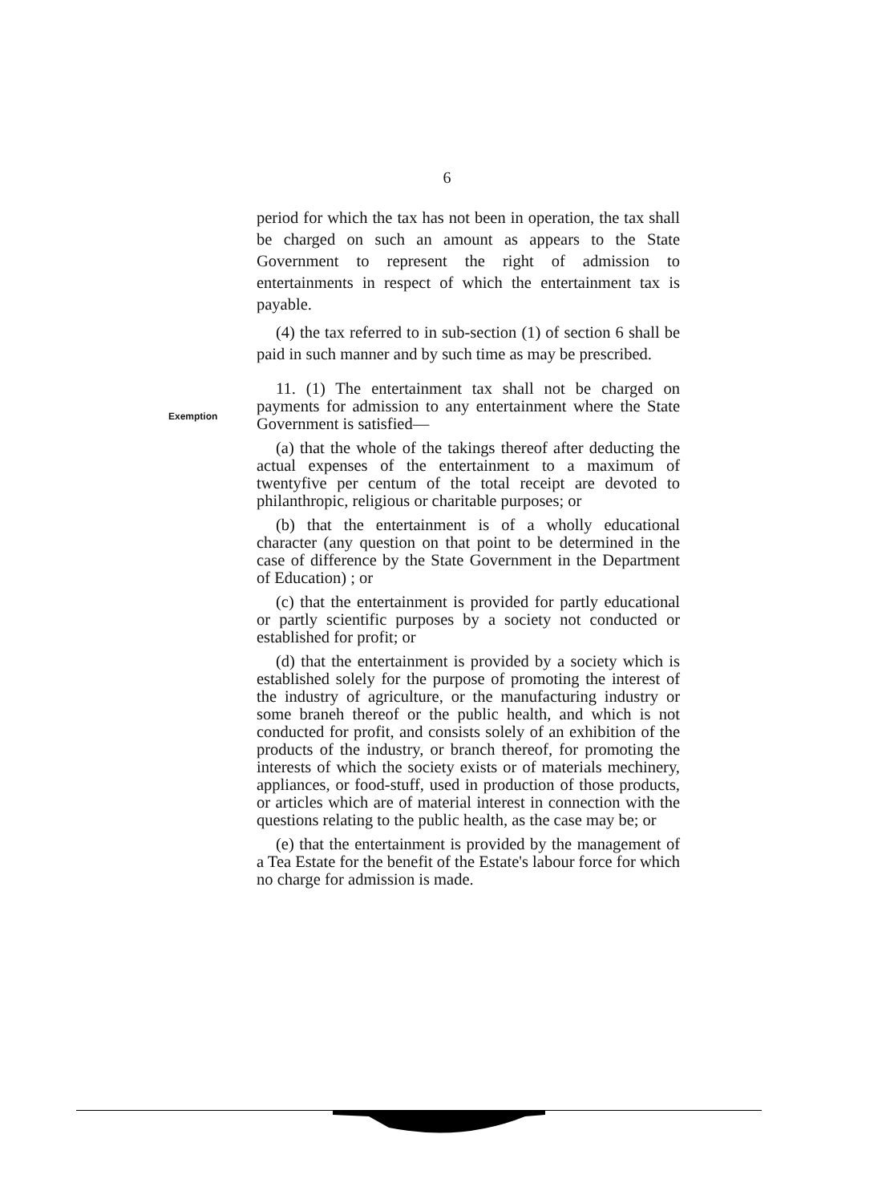6
Exemption
period for which the tax has not been in operation, the tax shall be charged on such an amount as appears to the State Government to represent the right of admission to entertainments in respect of which the entertainment tax is payable.
(4) the tax referred to in sub-section (1) of section 6 shall be paid in such manner and by such time as may be prescribed.
11. (1) The entertainment tax shall not be charged on payments for admission to any entertainment where the State Government is satisfied—
(a) that the whole of the takings thereof after deducting the actual expenses of the entertainment to a maximum of twentyfive per centum of the total receipt are devoted to philanthropic, religious or charitable purposes; or
(b) that the entertainment is of a wholly educational character (any question on that point to be determined in the case of difference by the State Government in the Department of Education) ; or
(c) that the entertainment is provided for partly educational or partly scientific purposes by a society not conducted or established for profit; or
(d) that the entertainment is provided by a society which is established solely for the purpose of promoting the interest of the industry of agriculture, or the manufacturing industry or some braneh thereof or the public health, and which is not conducted for profit, and consists solely of an exhibition of the products of the industry, or branch thereof, for promoting the interests of which the society exists or of materials mechinery, appliances, or food-stuff, used in production of those products, or articles which are of material interest in connection with the questions relating to the public health, as the case may be; or
(e) that the entertainment is provided by the management of a Tea Estate for the benefit of the Estate's labour force for which no charge for admission is made.